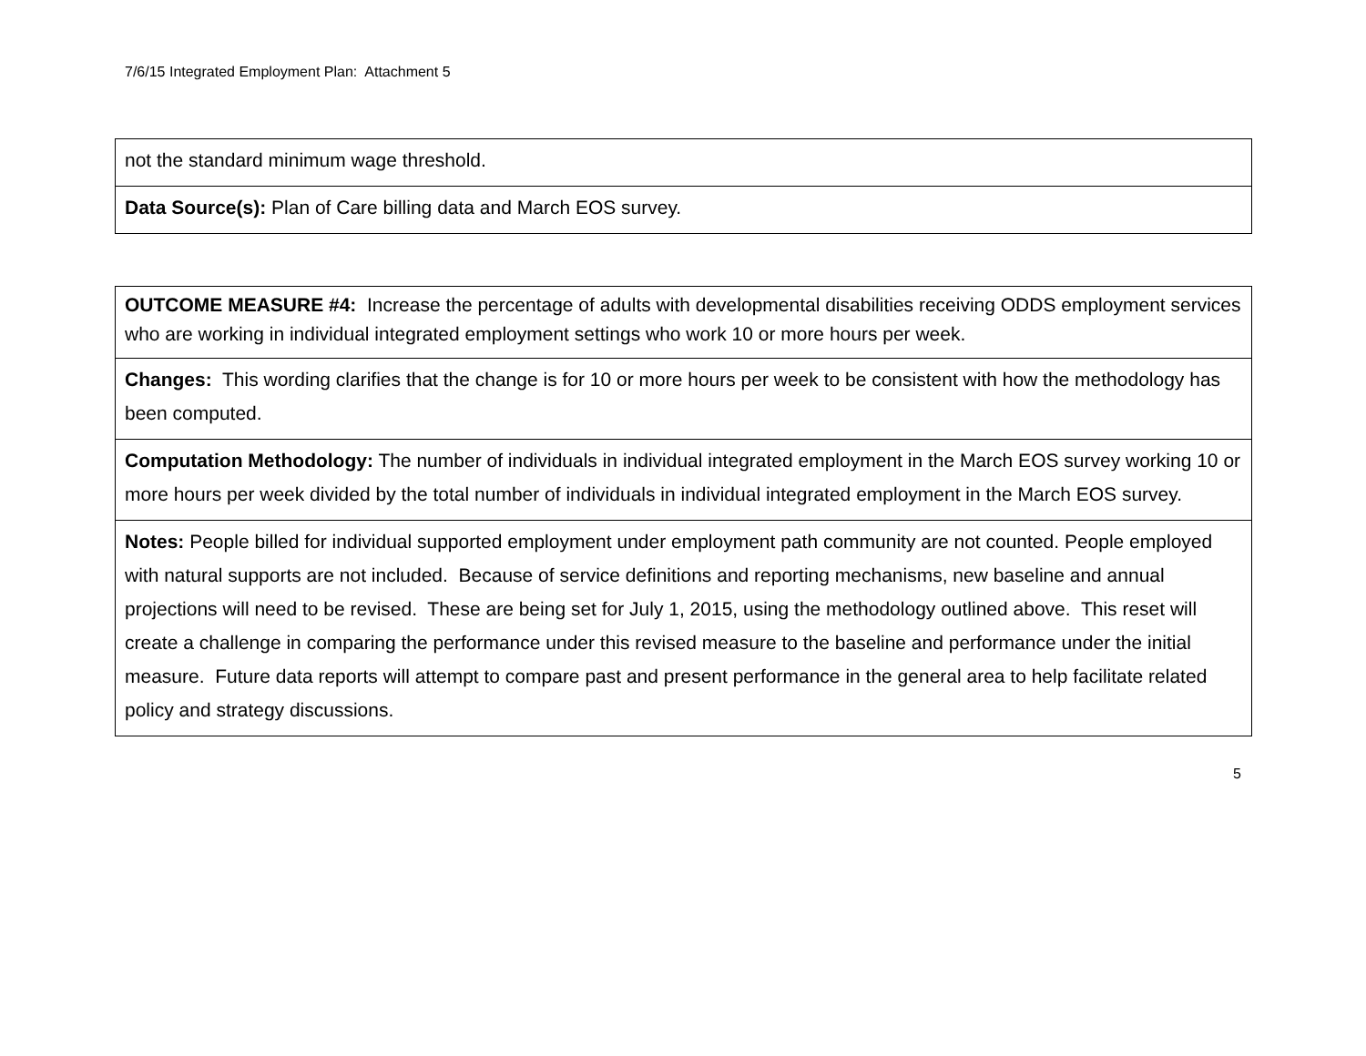7/6/15 Integrated Employment Plan: Attachment 5
| not the standard minimum wage threshold. |
| Data Source(s): Plan of Care billing data and March EOS survey. |
| OUTCOME MEASURE #4: Increase the percentage of adults with developmental disabilities receiving ODDS employment services who are working in individual integrated employment settings who work 10 or more hours per week. |
| Changes: This wording clarifies that the change is for 10 or more hours per week to be consistent with how the methodology has been computed. |
| Computation Methodology: The number of individuals in individual integrated employment in the March EOS survey working 10 or more hours per week divided by the total number of individuals in individual integrated employment in the March EOS survey. |
| Notes: People billed for individual supported employment under employment path community are not counted. People employed with natural supports are not included. Because of service definitions and reporting mechanisms, new baseline and annual projections will need to be revised. These are being set for July 1, 2015, using the methodology outlined above. This reset will create a challenge in comparing the performance under this revised measure to the baseline and performance under the initial measure. Future data reports will attempt to compare past and present performance in the general area to help facilitate related policy and strategy discussions. |
5